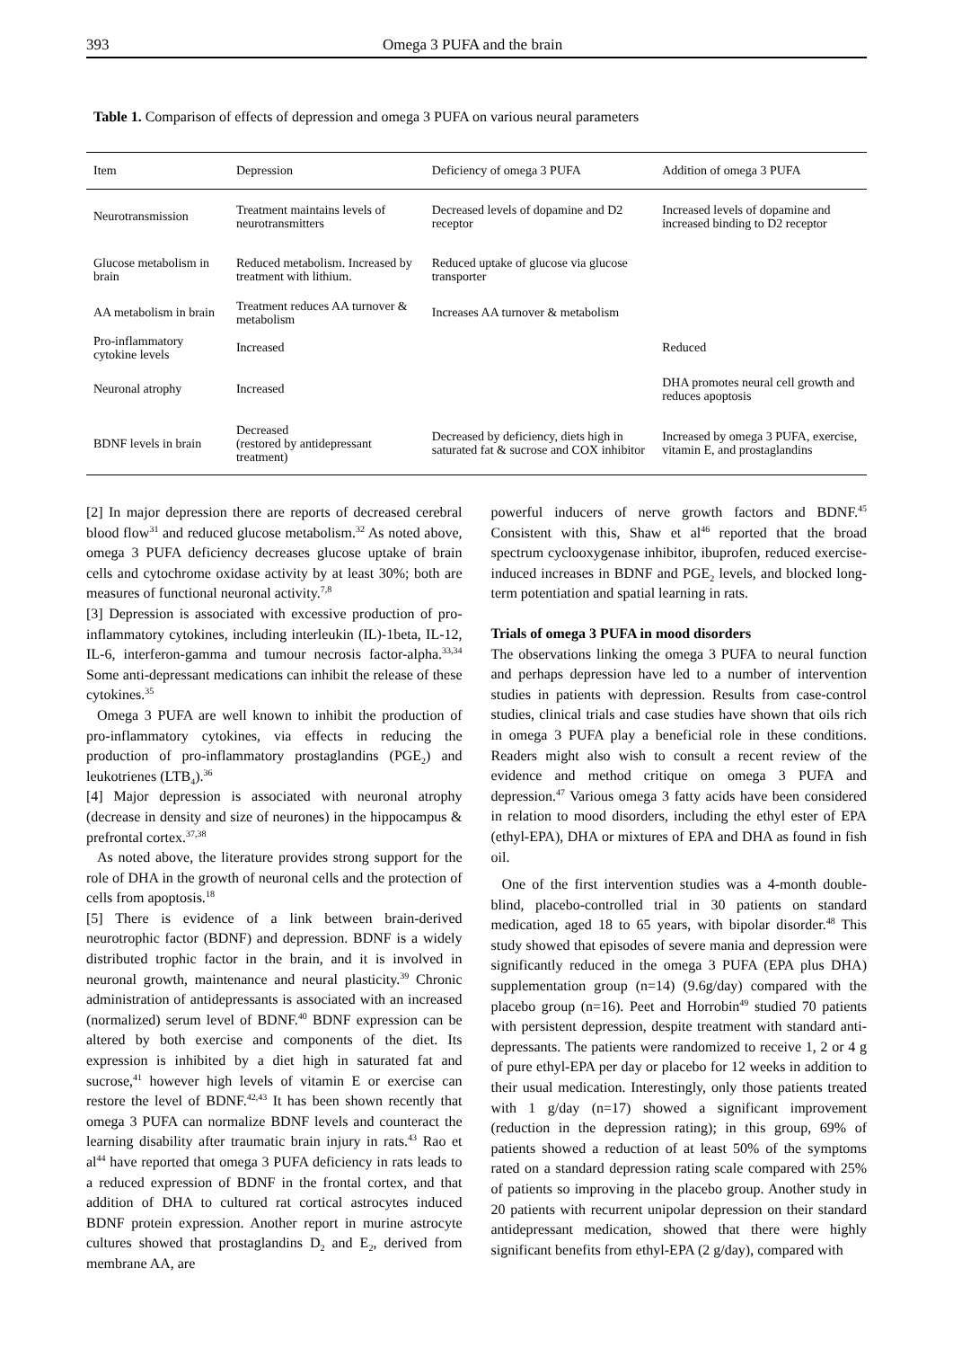393 Omega 3 PUFA and the brain
Table 1. Comparison of effects of depression and omega 3 PUFA on various neural parameters
| Item | Depression | Deficiency of omega 3 PUFA | Addition of omega 3 PUFA |
| --- | --- | --- | --- |
| Neurotransmission | Treatment maintains levels of neurotransmitters | Decreased levels of dopamine and D2 receptor | Increased levels of dopamine and increased binding to D2 receptor |
| Glucose metabolism in brain | Reduced metabolism. Increased by treatment with lithium. | Reduced uptake of glucose via glucose transporter | |
| AA metabolism in brain | Treatment reduces AA turnover & metabolism | Increases AA turnover & metabolism | |
| Pro-inflammatory cytokine levels | Increased | | Reduced |
| Neuronal atrophy | Increased | | DHA promotes neural cell growth and reduces apoptosis |
| BDNF levels in brain | Decreased (restored by antidepressant treatment) | Decreased by deficiency, diets high in saturated fat & sucrose and COX inhibitor | Increased by omega 3 PUFA, exercise, vitamin E, and prostaglandins |
[2] In major depression there are reports of decreased cerebral blood flow<sup>31</sup> and reduced glucose metabolism.<sup>32</sup> As noted above, omega 3 PUFA deficiency decreases glucose uptake of brain cells and cytochrome oxidase activity by at least 30%; both are measures of functional neuronal activity.<sup>7,8</sup>
[3] Depression is associated with excessive production of pro-inflammatory cytokines, including interleukin (IL)-1beta, IL-12, IL-6, interferon-gamma and tumour necrosis factor-alpha.<sup>33,34</sup> Some anti-depressant medications can inhibit the release of these cytokines.<sup>35</sup>
Omega 3 PUFA are well known to inhibit the production of pro-inflammatory cytokines, via effects in reducing the production of pro-inflammatory prostaglandins (PGE<sub>2</sub>) and leukotrienes (LTB<sub>4</sub>).<sup>36</sup>
[4] Major depression is associated with neuronal atrophy (decrease in density and size of neurones) in the hippocampus & prefrontal cortex.<sup>37,38</sup>
As noted above, the literature provides strong support for the role of DHA in the growth of neuronal cells and the protection of cells from apoptosis.<sup>18</sup>
[5] There is evidence of a link between brain-derived neurotrophic factor (BDNF) and depression. BDNF is a widely distributed trophic factor in the brain, and it is involved in neuronal growth, maintenance and neural plasticity.<sup>39</sup> Chronic administration of antidepressants is associated with an increased (normalized) serum level of BDNF.<sup>40</sup> BDNF expression can be altered by both exercise and components of the diet. Its expression is inhibited by a diet high in saturated fat and sucrose,<sup>41</sup> however high levels of vitamin E or exercise can restore the level of BDNF.<sup>42,43</sup> It has been shown recently that omega 3 PUFA can normalize BDNF levels and counteract the learning disability after traumatic brain injury in rats.<sup>43</sup> Rao et al<sup>44</sup> have reported that omega 3 PUFA deficiency in rats leads to a reduced expression of BDNF in the frontal cortex, and that addition of DHA to cultured rat cortical astrocytes induced BDNF protein expression. Another report in murine astrocyte cultures showed that prostaglandins D<sub>2</sub> and E<sub>2</sub>, derived from membrane AA, are
powerful inducers of nerve growth factors and BDNF.<sup>45</sup> Consistent with this, Shaw et al<sup>46</sup> reported that the broad spectrum cyclooxygenase inhibitor, ibuprofen, reduced exercise-induced increases in BDNF and PGE<sub>2</sub> levels, and blocked long-term potentiation and spatial learning in rats.
Trials of omega 3 PUFA in mood disorders
The observations linking the omega 3 PUFA to neural function and perhaps depression have led to a number of intervention studies in patients with depression. Results from case-control studies, clinical trials and case studies have shown that oils rich in omega 3 PUFA play a beneficial role in these conditions. Readers might also wish to consult a recent review of the evidence and method critique on omega 3 PUFA and depression.<sup>47</sup> Various omega 3 fatty acids have been considered in relation to mood disorders, including the ethyl ester of EPA (ethyl-EPA), DHA or mixtures of EPA and DHA as found in fish oil.
One of the first intervention studies was a 4-month double-blind, placebo-controlled trial in 30 patients on standard medication, aged 18 to 65 years, with bipolar disorder.<sup>48</sup> This study showed that episodes of severe mania and depression were significantly reduced in the omega 3 PUFA (EPA plus DHA) supplementation group (n=14) (9.6g/day) compared with the placebo group (n=16). Peet and Horrobin<sup>49</sup> studied 70 patients with persistent depression, despite treatment with standard anti-depressants. The patients were randomized to receive 1, 2 or 4 g of pure ethyl-EPA per day or placebo for 12 weeks in addition to their usual medication. Interestingly, only those patients treated with 1 g/day (n=17) showed a significant improvement (reduction in the depression rating); in this group, 69% of patients showed a reduction of at least 50% of the symptoms rated on a standard depression rating scale compared with 25% of patients so improving in the placebo group. Another study in 20 patients with recurrent unipolar depression on their standard antidepressant medication, showed that there were highly significant benefits from ethyl-EPA (2 g/day), compared with